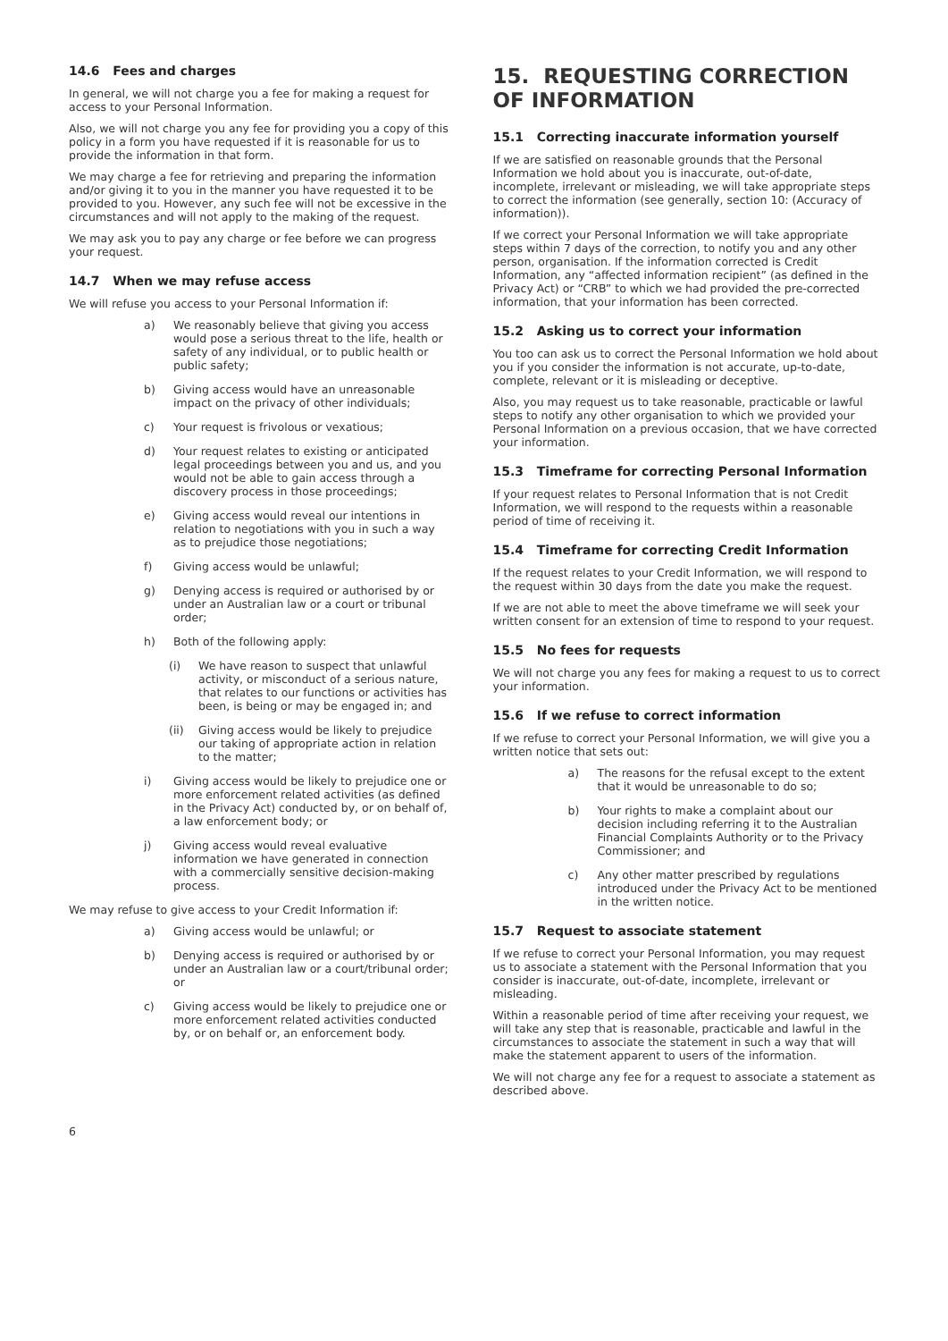14.6 Fees and charges
In general, we will not charge you a fee for making a request for access to your Personal Information.
Also, we will not charge you any fee for providing you a copy of this policy in a form you have requested if it is reasonable for us to provide the information in that form.
We may charge a fee for retrieving and preparing the information and/or giving it to you in the manner you have requested it to be provided to you. However, any such fee will not be excessive in the circumstances and will not apply to the making of the request.
We may ask you to pay any charge or fee before we can progress your request.
14.7 When we may refuse access
We will refuse you access to your Personal Information if:
a) We reasonably believe that giving you access would pose a serious threat to the life, health or safety of any individual, or to public health or public safety;
b) Giving access would have an unreasonable impact on the privacy of other individuals;
c) Your request is frivolous or vexatious;
d) Your request relates to existing or anticipated legal proceedings between you and us, and you would not be able to gain access through a discovery process in those proceedings;
e) Giving access would reveal our intentions in relation to negotiations with you in such a way as to prejudice those negotiations;
f) Giving access would be unlawful;
g) Denying access is required or authorised by or under an Australian law or a court or tribunal order;
h) Both of the following apply:
(i) We have reason to suspect that unlawful activity, or misconduct of a serious nature, that relates to our functions or activities has been, is being or may be engaged in; and
(ii) Giving access would be likely to prejudice our taking of appropriate action in relation to the matter;
i) Giving access would be likely to prejudice one or more enforcement related activities (as defined in the Privacy Act) conducted by, or on behalf of, a law enforcement body; or
j) Giving access would reveal evaluative information we have generated in connection with a commercially sensitive decision-making process.
We may refuse to give access to your Credit Information if:
a) Giving access would be unlawful; or
b) Denying access is required or authorised by or under an Australian law or a court/tribunal order; or
c) Giving access would be likely to prejudice one or more enforcement related activities conducted by, or on behalf or, an enforcement body.
15. REQUESTING CORRECTION OF INFORMATION
15.1 Correcting inaccurate information yourself
If we are satisfied on reasonable grounds that the Personal Information we hold about you is inaccurate, out-of-date, incomplete, irrelevant or misleading, we will take appropriate steps to correct the information (see generally, section 10: (Accuracy of information)).
If we correct your Personal Information we will take appropriate steps within 7 days of the correction, to notify you and any other person, organisation. If the information corrected is Credit Information, any “affected information recipient” (as defined in the Privacy Act) or “CRB” to which we had provided the pre-corrected information, that your information has been corrected.
15.2 Asking us to correct your information
You too can ask us to correct the Personal Information we hold about you if you consider the information is not accurate, up-to-date, complete, relevant or it is misleading or deceptive.
Also, you may request us to take reasonable, practicable or lawful steps to notify any other organisation to which we provided your Personal Information on a previous occasion, that we have corrected your information.
15.3 Timeframe for correcting Personal Information
If your request relates to Personal Information that is not Credit Information, we will respond to the requests within a reasonable period of time of receiving it.
15.4 Timeframe for correcting Credit Information
If the request relates to your Credit Information, we will respond to the request within 30 days from the date you make the request.
If we are not able to meet the above timeframe we will seek your written consent for an extension of time to respond to your request.
15.5 No fees for requests
We will not charge you any fees for making a request to us to correct your information.
15.6 If we refuse to correct information
If we refuse to correct your Personal Information, we will give you a written notice that sets out:
a) The reasons for the refusal except to the extent that it would be unreasonable to do so;
b) Your rights to make a complaint about our decision including referring it to the Australian Financial Complaints Authority or to the Privacy Commissioner; and
c) Any other matter prescribed by regulations introduced under the Privacy Act to be mentioned in the written notice.
15.7 Request to associate statement
If we refuse to correct your Personal Information, you may request us to associate a statement with the Personal Information that you consider is inaccurate, out-of-date, incomplete, irrelevant or misleading.
Within a reasonable period of time after receiving your request, we will take any step that is reasonable, practicable and lawful in the circumstances to associate the statement in such a way that will make the statement apparent to users of the information.
We will not charge any fee for a request to associate a statement as described above.
6